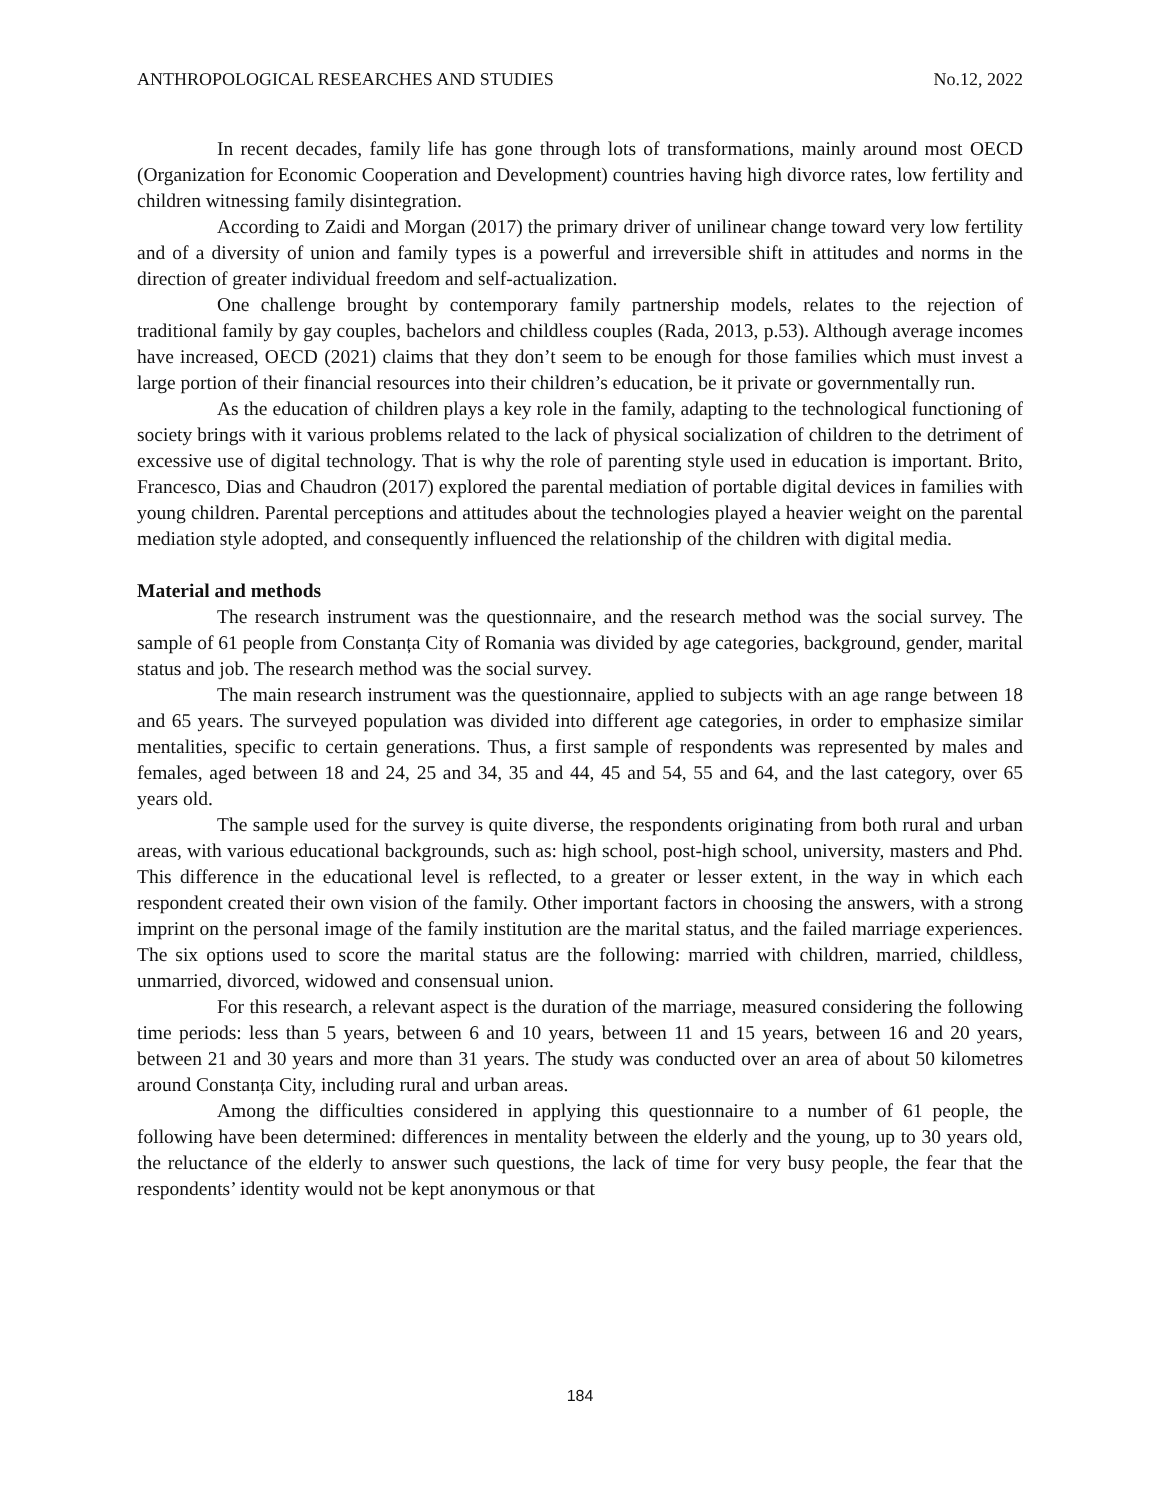ANTHROPOLOGICAL RESEARCHES AND STUDIES No.12, 2022
In recent decades, family life has gone through lots of transformations, mainly around most OECD (Organization for Economic Cooperation and Development) countries having high divorce rates, low fertility and children witnessing family disintegration.
According to Zaidi and Morgan (2017) the primary driver of unilinear change toward very low fertility and of a diversity of union and family types is a powerful and irreversible shift in attitudes and norms in the direction of greater individual freedom and self-actualization.
One challenge brought by contemporary family partnership models, relates to the rejection of traditional family by gay couples, bachelors and childless couples (Rada, 2013, p.53). Although average incomes have increased, OECD (2021) claims that they don’t seem to be enough for those families which must invest a large portion of their financial resources into their children’s education, be it private or governmentally run.
As the education of children plays a key role in the family, adapting to the technological functioning of society brings with it various problems related to the lack of physical socialization of children to the detriment of excessive use of digital technology. That is why the role of parenting style used in education is important. Brito, Francesco, Dias and Chaudron (2017) explored the parental mediation of portable digital devices in families with young children. Parental perceptions and attitudes about the technologies played a heavier weight on the parental mediation style adopted, and consequently influenced the relationship of the children with digital media.
Material and methods
The research instrument was the questionnaire, and the research method was the social survey. The sample of 61 people from Constanța City of Romania was divided by age categories, background, gender, marital status and job. The research method was the social survey.
The main research instrument was the questionnaire, applied to subjects with an age range between 18 and 65 years. The surveyed population was divided into different age categories, in order to emphasize similar mentalities, specific to certain generations. Thus, a first sample of respondents was represented by males and females, aged between 18 and 24, 25 and 34, 35 and 44, 45 and 54, 55 and 64, and the last category, over 65 years old.
The sample used for the survey is quite diverse, the respondents originating from both rural and urban areas, with various educational backgrounds, such as: high school, post-high school, university, masters and Phd. This difference in the educational level is reflected, to a greater or lesser extent, in the way in which each respondent created their own vision of the family. Other important factors in choosing the answers, with a strong imprint on the personal image of the family institution are the marital status, and the failed marriage experiences. The six options used to score the marital status are the following: married with children, married, childless, unmarried, divorced, widowed and consensual union.
For this research, a relevant aspect is the duration of the marriage, measured considering the following time periods: less than 5 years, between 6 and 10 years, between 11 and 15 years, between 16 and 20 years, between 21 and 30 years and more than 31 years. The study was conducted over an area of about 50 kilometres around Constanța City, including rural and urban areas.
Among the difficulties considered in applying this questionnaire to a number of 61 people, the following have been determined: differences in mentality between the elderly and the young, up to 30 years old, the reluctance of the elderly to answer such questions, the lack of time for very busy people, the fear that the respondents’ identity would not be kept anonymous or that
184